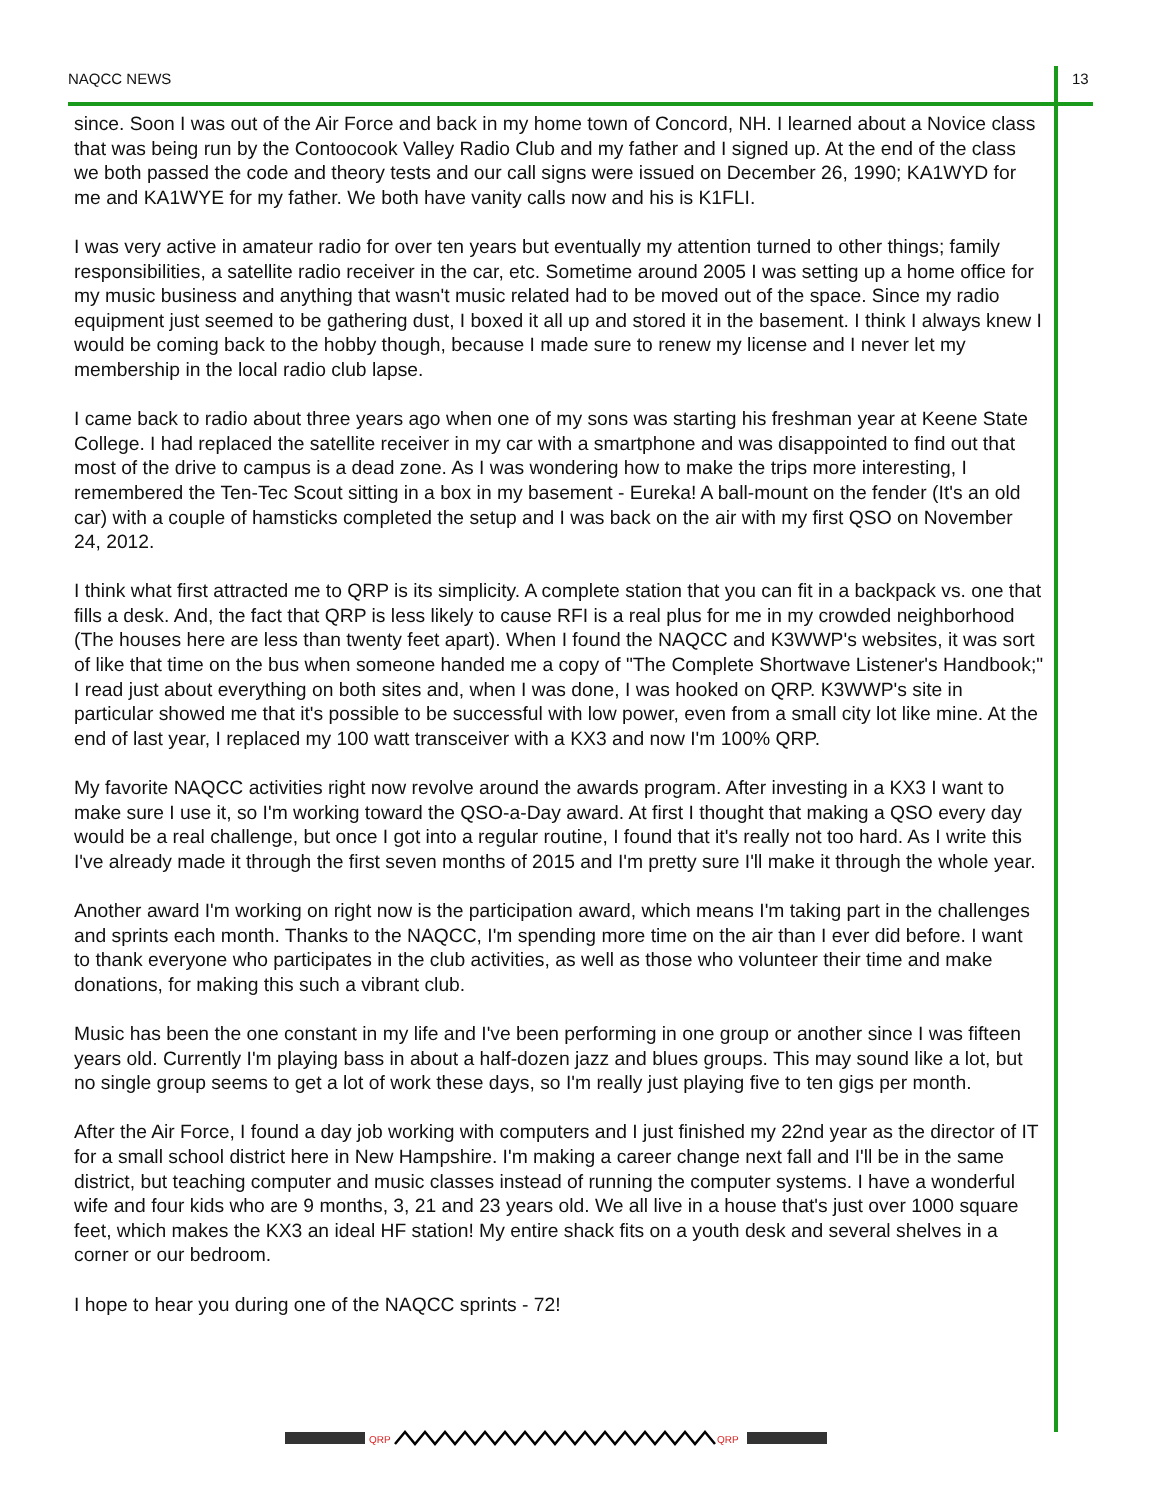NAQCC NEWS 13
since. Soon I was out of the Air Force and back in my home town of Concord, NH. I learned about a Novice class that was being run by the Contoocook Valley Radio Club and my father and I signed up. At the end of the class we both passed the code and theory tests and our call signs were issued on December 26, 1990; KA1WYD for me and KA1WYE for my father. We both have vanity calls now and his is K1FLI.
I was very active in amateur radio for over ten years but eventually my attention turned to other things; family responsibilities, a satellite radio receiver in the car, etc. Sometime around 2005 I was setting up a home office for my music business and anything that wasn't music related had to be moved out of the space. Since my radio equipment just seemed to be gathering dust, I boxed it all up and stored it in the basement. I think I always knew I would be coming back to the hobby though, because I made sure to renew my license and I never let my membership in the local radio club lapse.
I came back to radio about three years ago when one of my sons was starting his freshman year at Keene State College. I had replaced the satellite receiver in my car with a smartphone and was disappointed to find out that most of the drive to campus is a dead zone. As I was wondering how to make the trips more interesting, I remembered the Ten-Tec Scout sitting in a box in my basement - Eureka! A ball-mount on the fender (It's an old car) with a couple of hamsticks completed the setup and I was back on the air with my first QSO on November 24, 2012.
I think what first attracted me to QRP is its simplicity. A complete station that you can fit in a backpack vs. one that fills a desk. And, the fact that QRP is less likely to cause RFI is a real plus for me in my crowded neighborhood (The houses here are less than twenty feet apart). When I found the NAQCC and K3WWP's websites, it was sort of like that time on the bus when someone handed me a copy of "The Complete Shortwave Listener's Handbook;" I read just about everything on both sites and, when I was done, I was hooked on QRP. K3WWP's site in particular showed me that it's possible to be successful with low power, even from a small city lot like mine. At the end of last year, I replaced my 100 watt transceiver with a KX3 and now I'm 100% QRP.
My favorite NAQCC activities right now revolve around the awards program. After investing in a KX3 I want to make sure I use it, so I'm working toward the QSO-a-Day award. At first I thought that making a QSO every day would be a real challenge, but once I got into a regular routine, I found that it's really not too hard. As I write this I've already made it through the first seven months of 2015 and I'm pretty sure I'll make it through the whole year.
Another award I'm working on right now is the participation award, which means I'm taking part in the challenges and sprints each month. Thanks to the NAQCC, I'm spending more time on the air than I ever did before. I want to thank everyone who participates in the club activities, as well as those who volunteer their time and make donations, for making this such a vibrant club.
Music has been the one constant in my life and I've been performing in one group or another since I was fifteen years old. Currently I'm playing bass in about a half-dozen jazz and blues groups. This may sound like a lot, but no single group seems to get a lot of work these days, so I'm really just playing five to ten gigs per month.
After the Air Force, I found a day job working with computers and I just finished my 22nd year as the director of IT for a small school district here in New Hampshire. I'm making a career change next fall and I'll be in the same district, but teaching computer and music classes instead of running the computer systems. I have a wonderful wife and four kids who are 9 months, 3, 21 and 23 years old. We all live in a house that's just over 1000 square feet, which makes the KX3 an ideal HF station! My entire shack fits on a youth desk and several shelves in a corner or our bedroom.
I hope to hear you during one of the NAQCC sprints - 72!
QRP
QRP